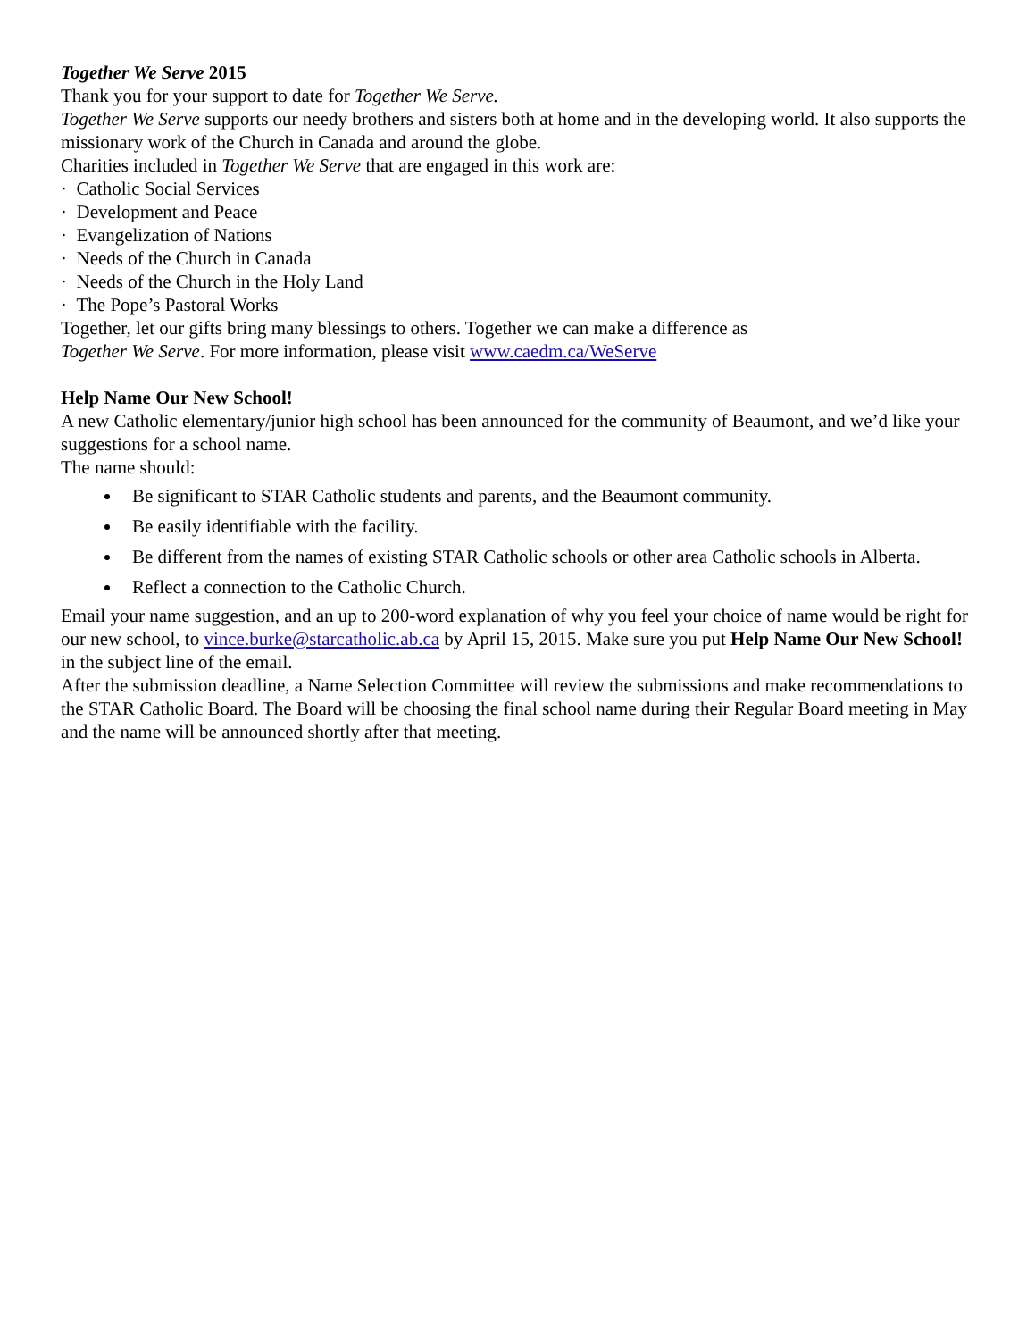Together We Serve 2015
Thank you for your support to date for Together We Serve.
Together We Serve supports our needy brothers and sisters both at home and in the developing world. It also supports the missionary work of the Church in Canada and around the globe.
Charities included in Together We Serve that are engaged in this work are:
· Catholic Social Services
· Development and Peace
· Evangelization of Nations
· Needs of the Church in Canada
· Needs of the Church in the Holy Land
· The Pope’s Pastoral Works
Together, let our gifts bring many blessings to others. Together we can make a difference as
Together We Serve. For more information, please visit www.caedm.ca/WeServe
Help Name Our New School!
A new Catholic elementary/junior high school has been announced for the community of Beaumont, and we’d like your suggestions for a school name.
The name should:
Be significant to STAR Catholic students and parents, and the Beaumont community.
Be easily identifiable with the facility.
Be different from the names of existing STAR Catholic schools or other area Catholic schools in Alberta.
Reflect a connection to the Catholic Church.
Email your name suggestion, and an up to 200-word explanation of why you feel your choice of name would be right for our new school, to vince.burke@starcatholic.ab.ca by April 15, 2015. Make sure you put Help Name Our New School! in the subject line of the email.
After the submission deadline, a Name Selection Committee will review the submissions and make recommendations to the STAR Catholic Board. The Board will be choosing the final school name during their Regular Board meeting in May and the name will be announced shortly after that meeting.